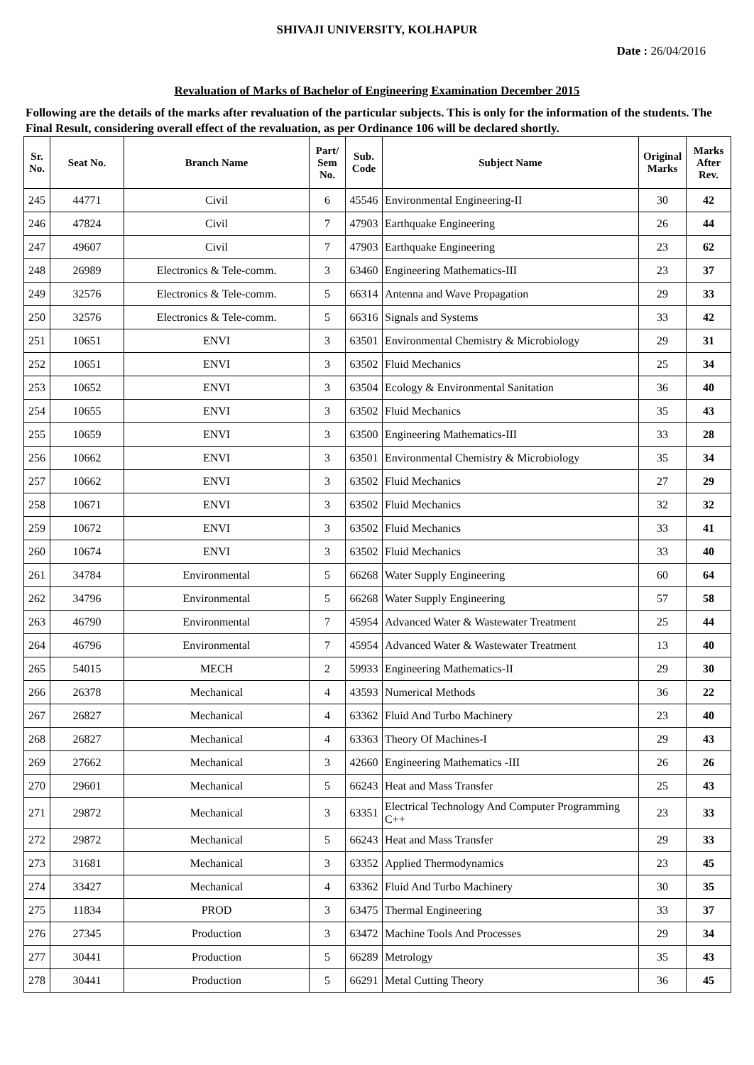SHIVAJI UNIVERSITY, KOLHAPUR
Date : 26/04/2016
Revaluation of Marks of Bachelor of Engineering Examination December 2015
Following are the details of the marks after revaluation of the particular subjects. This is only for the information of the students. The Final Result, considering overall effect of the revaluation, as per Ordinance 106 will be declared shortly.
| Sr. No. | Seat No. | Branch Name | Part/ Sem No. | Sub. Code | Subject Name | Original Marks | Marks After Rev. |
| --- | --- | --- | --- | --- | --- | --- | --- |
| 245 | 44771 | Civil | 6 | 45546 | Environmental Engineering-II | 30 | 42 |
| 246 | 47824 | Civil | 7 | 47903 | Earthquake Engineering | 26 | 44 |
| 247 | 49607 | Civil | 7 | 47903 | Earthquake Engineering | 23 | 62 |
| 248 | 26989 | Electronics & Tele-comm. | 3 | 63460 | Engineering Mathematics-III | 23 | 37 |
| 249 | 32576 | Electronics & Tele-comm. | 5 | 66314 | Antenna and Wave Propagation | 29 | 33 |
| 250 | 32576 | Electronics & Tele-comm. | 5 | 66316 | Signals and Systems | 33 | 42 |
| 251 | 10651 | ENVI | 3 | 63501 | Environmental Chemistry & Microbiology | 29 | 31 |
| 252 | 10651 | ENVI | 3 | 63502 | Fluid Mechanics | 25 | 34 |
| 253 | 10652 | ENVI | 3 | 63504 | Ecology & Environmental Sanitation | 36 | 40 |
| 254 | 10655 | ENVI | 3 | 63502 | Fluid Mechanics | 35 | 43 |
| 255 | 10659 | ENVI | 3 | 63500 | Engineering Mathematics-III | 33 | 28 |
| 256 | 10662 | ENVI | 3 | 63501 | Environmental Chemistry & Microbiology | 35 | 34 |
| 257 | 10662 | ENVI | 3 | 63502 | Fluid Mechanics | 27 | 29 |
| 258 | 10671 | ENVI | 3 | 63502 | Fluid Mechanics | 32 | 32 |
| 259 | 10672 | ENVI | 3 | 63502 | Fluid Mechanics | 33 | 41 |
| 260 | 10674 | ENVI | 3 | 63502 | Fluid Mechanics | 33 | 40 |
| 261 | 34784 | Environmental | 5 | 66268 | Water Supply Engineering | 60 | 64 |
| 262 | 34796 | Environmental | 5 | 66268 | Water Supply Engineering | 57 | 58 |
| 263 | 46790 | Environmental | 7 | 45954 | Advanced Water & Wastewater Treatment | 25 | 44 |
| 264 | 46796 | Environmental | 7 | 45954 | Advanced Water & Wastewater Treatment | 13 | 40 |
| 265 | 54015 | MECH | 2 | 59933 | Engineering Mathematics-II | 29 | 30 |
| 266 | 26378 | Mechanical | 4 | 43593 | Numerical Methods | 36 | 22 |
| 267 | 26827 | Mechanical | 4 | 63362 | Fluid And Turbo Machinery | 23 | 40 |
| 268 | 26827 | Mechanical | 4 | 63363 | Theory Of Machines-I | 29 | 43 |
| 269 | 27662 | Mechanical | 3 | 42660 | Engineering Mathematics -III | 26 | 26 |
| 270 | 29601 | Mechanical | 5 | 66243 | Heat and Mass Transfer | 25 | 43 |
| 271 | 29872 | Mechanical | 3 | 63351 | Electrical Technology And Computer Programming C++ | 23 | 33 |
| 272 | 29872 | Mechanical | 5 | 66243 | Heat and Mass Transfer | 29 | 33 |
| 273 | 31681 | Mechanical | 3 | 63352 | Applied Thermodynamics | 23 | 45 |
| 274 | 33427 | Mechanical | 4 | 63362 | Fluid And Turbo Machinery | 30 | 35 |
| 275 | 11834 | PROD | 3 | 63475 | Thermal Engineering | 33 | 37 |
| 276 | 27345 | Production | 3 | 63472 | Machine Tools And Processes | 29 | 34 |
| 277 | 30441 | Production | 5 | 66289 | Metrology | 35 | 43 |
| 278 | 30441 | Production | 5 | 66291 | Metal Cutting Theory | 36 | 45 |